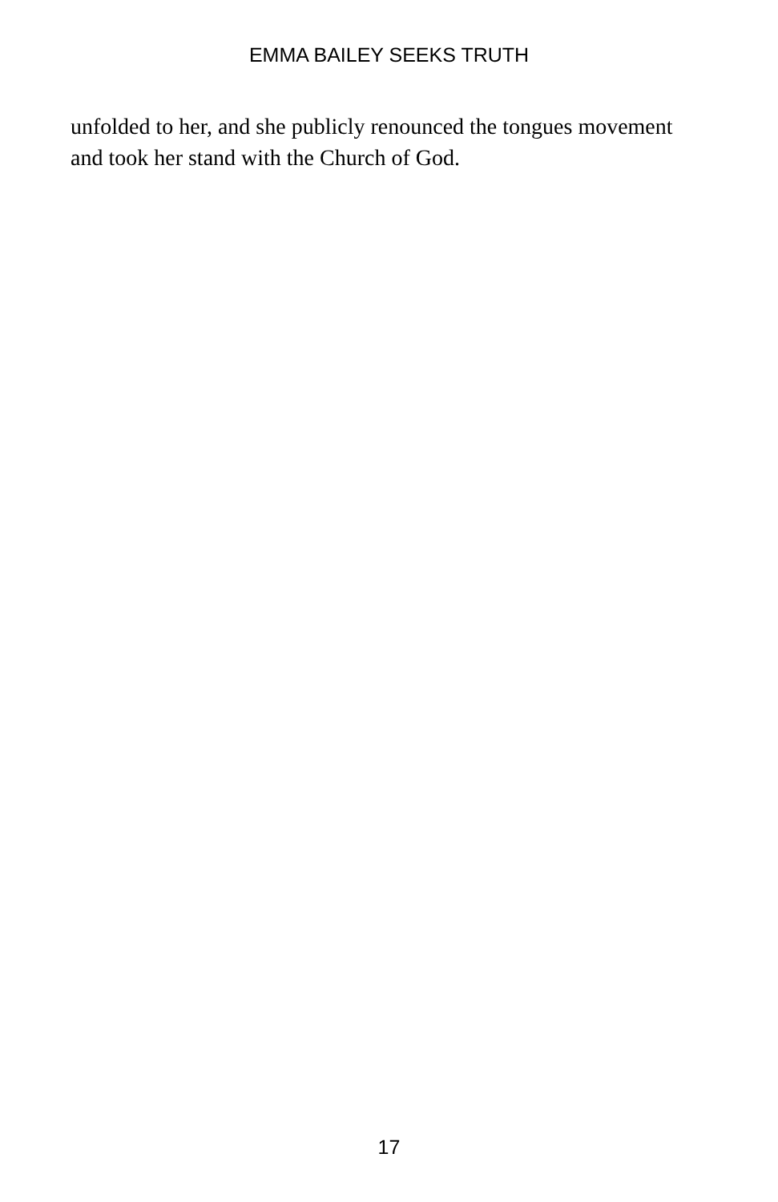EMMA BAILEY SEEKS TRUTH
unfolded to her, and she publicly renounced the tongues movement and took her stand with the Church of God.
17